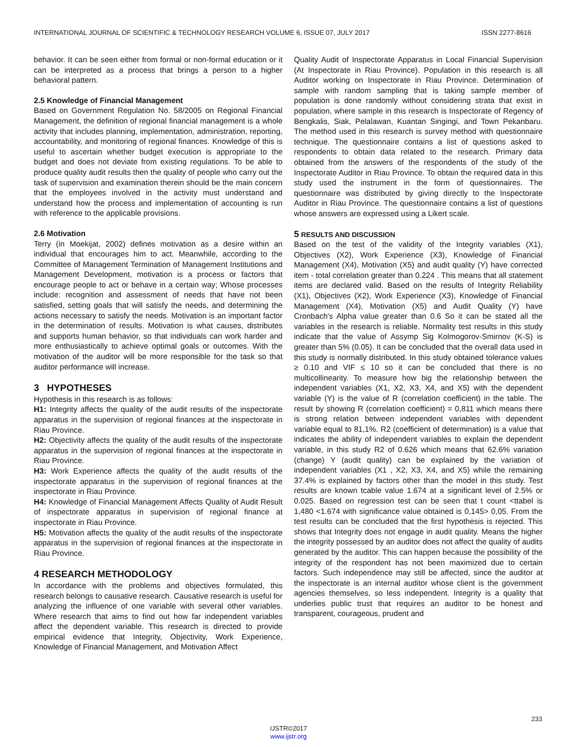INTERNATIONAL JOURNAL OF SCIENTIFIC & TECHNOLOGY RESEARCH VOLUME 6, ISSUE 07, JULY 2017 ISSN 2277-8616
behavior. It can be seen either from formal or non-formal education or it can be interpreted as a process that brings a person to a higher behavioral pattern.
2.5 Knowledge of Financial Management
Based on Government Regulation No. 58/2005 on Regional Financial Management, the definition of regional financial management is a whole activity that includes planning, implementation, administration, reporting, accountability, and monitoring of regional finances. Knowledge of this is useful to ascertain whether budget execution is appropriate to the budget and does not deviate from existing regulations. To be able to produce quality audit results then the quality of people who carry out the task of supervision and examination therein should be the main concern that the employees involved in the activity must understand and understand how the process and implementation of accounting is run with reference to the applicable provisions.
2.6 Motivation
Terry (in Moekijat, 2002) defines motivation as a desire within an individual that encourages him to act. Meanwhile, according to the Committee of Management Termination of Management Institutions and Management Development, motivation is a process or factors that encourage people to act or behave in a certain way; Whose processes include: recognition and assessment of needs that have not been satisfied, setting goals that will satisfy the needs, and determining the actions necessary to satisfy the needs. Motivation is an important factor in the determination of results. Motivation is what causes, distributes and supports human behavior, so that individuals can work harder and more enthusiastically to achieve optimal goals or outcomes. With the motivation of the auditor will be more responsible for the task so that auditor performance will increase.
3 HYPOTHESES
Hypothesis in this research is as follows:
H1: Integrity affects the quality of the audit results of the inspectorate apparatus in the supervision of regional finances at the inspectorate in Riau Province.
H2: Objectivity affects the quality of the audit results of the inspectorate apparatus in the supervision of regional finances at the inspectorate in Riau Province.
H3: Work Experience affects the quality of the audit results of the inspectorate apparatus in the supervision of regional finances at the inspectorate in Riau Province.
H4: Knowledge of Financial Management Affects Quality of Audit Result of inspectorate apparatus in supervision of regional finance at inspectorate in Riau Province.
H5: Motivation affects the quality of the audit results of the inspectorate apparatus in the supervision of regional finances at the inspectorate in Riau Province.
4 RESEARCH METHODOLOGY
In accordance with the problems and objectives formulated, this research belongs to causative research. Causative research is useful for analyzing the influence of one variable with several other variables. Where research that aims to find out how far independent variables affect the dependent variable. This research is directed to provide empirical evidence that Integrity, Objectivity, Work Experience, Knowledge of Financial Management, and Motivation Affect
Quality Audit of Inspectorate Apparatus in Local Financial Supervision (At Inspectorate in Riau Province). Population in this research is all Auditor working on Inspectorate in Riau Province. Determination of sample with random sampling that is taking sample member of population is done randomly without considering strata that exist in population, where sample in this research is Inspectorate of Regency of Bengkalis, Siak, Pelalawan, Kuantan Singingi, and Town Pekanbaru. The method used in this research is survey method with questionnaire technique. The questionnaire contains a list of questions asked to respondents to obtain data related to the research. Primary data obtained from the answers of the respondents of the study of the Inspectorate Auditor in Riau Province. To obtain the required data in this study used the instrument in the form of questionnaires. The questionnaire was distributed by giving directly to the Inspectorate Auditor in Riau Province. The questionnaire contains a list of questions whose answers are expressed using a Likert scale.
5 RESULTS AND DISCUSSION
Based on the test of the validity of the Integrity variables (X1), Objectives (X2), Work Experience (X3), Knowledge of Financial Management (X4), Motivation (X5) and audit quality (Y) have corrected item - total correlation greater than 0.224 . This means that all statement items are declared valid. Based on the results of Integrity Reliability (X1), Objectives (X2), Work Experience (X3), Knowledge of Financial Management (X4), Motivation (X5) and Audit Quality (Y) have Cronbach's Alpha value greater than 0.6 So it can be stated all the variables in the research is reliable. Normality test results in this study indicate that the value of Assymp Sig Kolmogorov-Smirnov (K-S) is greater than 5% (0.05). It can be concluded that the overall data used in this study is normally distributed. In this study obtained tolerance values ≥ 0.10 and VIF ≤ 10 so it can be concluded that there is no multicollinearity. To measure how big the relationship between the independent variables (X1, X2, X3, X4, and X5) with the dependent variable (Y) is the value of R (correlation coefficient) in the table. The result by showing R (correlation coefficient) = 0,811 which means there is strong relation between independent variables with dependent variable equal to 81,1%. R2 (coefficient of determination) is a value that indicates the ability of independent variables to explain the dependent variable, in this study R2 of 0.626 which means that 62.6% variation (change) Y (audit quality) can be explained by the variation of independent variables (X1 , X2, X3, X4, and X5) while the remaining 37.4% is explained by factors other than the model in this study. Test results are known tcable value 1.674 at a significant level of 2.5% or 0.025. Based on regression test can be seen that t count <ttabel is 1,480 <1.674 with significance value obtained is 0,145> 0,05. From the test results can be concluded that the first hypothesis is rejected. This shows that Integrity does not engage in audit quality. Means the higher the integrity possessed by an auditor does not affect the quality of audits generated by the auditor. This can happen because the possibility of the integrity of the respondent has not been maximized due to certain factors. Such independence may still be affected, since the auditor at the inspectorate is an internal auditor whose client is the government agencies themselves, so less independent. Integrity is a quality that underlies public trust that requires an auditor to be honest and transparent, courageous, prudent and
233
IJSTR©2017
www.ijstr.org